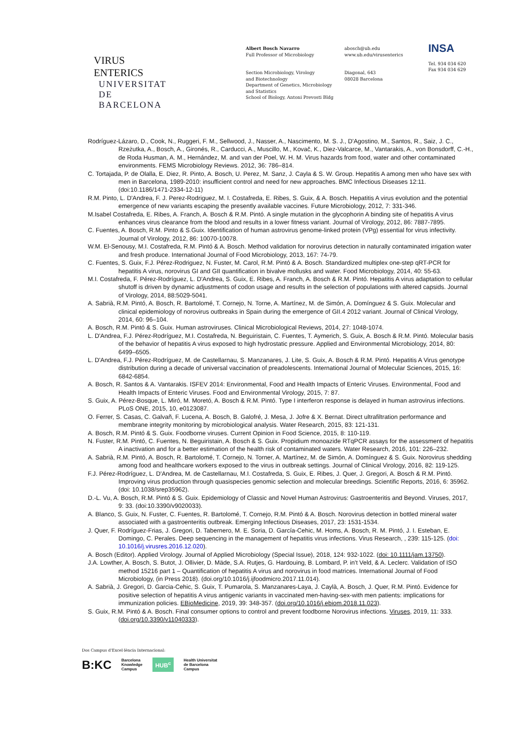VIRUS ENTERICS
UNIVERSITAT DE
BARCELONA
Albert Bosch Navarro
Full Professor of Microbiology
Section Microbiology, Virology
and Biotechnology
Department of Genetics, Microbiology
and Statistics
School of Biology, Antoni Prevosti Bldg
abosch@ub.edu
www.ub.edu/virusenterics
Diagonal, 643
08028 Barcelona
INSA
Tel. 934 034 620
Fax 934 034 629
Rodríguez-Lázaro, D., Cook, N., Ruggeri, F. M., Sellwood, J., Nasser, A., Nascimento, M. S. J., D'Agostino, M., Santos, R., Saiz, J. C., Rzeżutka, A., Bosch, A., Gironés, R., Carducci, A., Muscillo, M., Kovač, K., Diez-Valcarce, M., Vantarakis, A., von Bonsdorff, C.-H., de Roda Husman, A. M., Hernández, M. and van der Poel, W. H. M. Virus hazards from food, water and other contaminated environments. FEMS Microbiology Reviews. 2012, 36: 786–814.
C. Tortajada, P. de Olalla, E. Diez, R. Pinto, A. Bosch, U. Perez, M. Sanz, J. Cayla & S. W. Group. Hepatitis A among men who have sex with men in Barcelona, 1989-2010: insufficient control and need for new approaches. BMC Infectious Diseases 12:11. (doi:10.1186/1471-2334-12-11)
R.M. Pinto, L. D'Andrea, F. J. Perez-Rodriguez, M. I. Costafreda, E. Ribes, S. Guix, & A. Bosch. Hepatitis A virus evolution and the potential emergence of new variants escaping the presently available vaccines. Future Microbiology, 2012, 7: 331-346.
M.Isabel Costafreda, E. Ribes, A. Franch, A. Bosch & R.M. Pintó. A single mutation in the glycophorin A binding site of hepatitis A virus enhances virus clearance from the blood and results in a lower fitness variant. Journal of Virology, 2012, 86: 7887-7895.
C. Fuentes, A. Bosch, R.M. Pinto & S.Guix. Identification of human astrovirus genome-linked protein (VPg) essential for virus infectivity. Journal of Virology, 2012, 86: 10070-10078.
W.M. El-Senousy, M.I. Costafreda, R.M. Pintó & A. Bosch. Method validation for norovirus detection in naturally contaminated irrigation water and fresh produce. International Journal of Food Microbiology, 2013, 167: 74-79.
C. Fuentes, S. Guix, F.J. Pérez-Rodriguez, N. Fuster, M. Carol, R.M. Pintó & A. Bosch. Standardized multiplex one-step qRT-PCR for hepatitis A virus, norovirus GI and GII quantification in bivalve mollusks and water. Food Microbiology, 2014, 40: 55-63.
M.I. Costafreda, F. Pérez-Rodríguez, L. D'Andrea, S. Guix, E. Ribes, A. Franch, A. Bosch & R.M. Pintó. Hepatitis A virus adaptation to cellular shutoff is driven by dynamic adjustments of codon usage and results in the selection of populations with altered capsids. Journal of Virology, 2014, 88:5029-5041.
A. Sabrià, R.M. Pintó, A. Bosch, R. Bartolomé, T. Cornejo, N. Torne, A. Martínez, M. de Simón, A. Domínguez & S. Guix. Molecular and clinical epidemiology of norovirus outbreaks in Spain during the emergence of GII.4 2012 variant. Journal of Clinical Virology, 2014, 60: 96–104.
A. Bosch, R.M. Pintó & S. Guix. Human astroviruses. Clinical Microbiological Reviews, 2014, 27: 1048-1074.
L. D'Andrea, F.J. Pérez-Rodríguez, M.I. Costafreda, N. Beguiristain, C. Fuentes, T. Aymerich, S. Guix, A. Bosch & R.M. Pintó. Molecular basis of the behavior of hepatitis A virus exposed to high hydrostatic pressure. Applied and Environmental Microbiology, 2014, 80: 6499–6505.
L. D'Andrea, F.J. Pérez-Rodríguez, M. de Castellarnau, S. Manzanares, J. Lite, S. Guix, A. Bosch & R.M. Pintó. Hepatitis A Virus genotype distribution during a decade of universal vaccination of preadolescents. International Journal of Molecular Sciences, 2015, 16: 6842-6854.
A. Bosch, R. Santos & A. Vantarakis. ISFEV 2014: Environmental, Food and Health Impacts of Enteric Viruses. Environmental, Food and Health Impacts of Enteric Viruses. Food and Environmental Virology, 2015, 7: 87.
S. Guix, A. Pérez-Bosque, L. Miró, M. Moretó, A. Bosch & R.M. Pintó. Type I interferon response is delayed in human astrovirus infections. PLoS ONE, 2015, 10, e0123087.
O. Ferrer, S. Casas, C. Galvañ, F. Lucena, A. Bosch, B. Galofré, J. Mesa, J. Jofre & X. Bernat. Direct ultrafiltration performance and membrane integrity monitoring by microbiological analysis. Water Research, 2015, 83: 121-131.
A. Bosch, R.M. Pintó & S. Guix. Foodborne viruses. Current Opinion in Food Science, 2015, 8: 110-119.
N. Fuster, R.M. Pintó, C. Fuentes, N. Beguiristain, A. Bosch & S. Guix. Propidium monoazide RTqPCR assays for the assessment of hepatitis A inactivation and for a better estimation of the health risk of contaminated waters. Water Research, 2016, 101: 226–232.
A. Sabrià, R.M. Pintó, A. Bosch, R. Bartolomé, T. Cornejo, N. Torner, A. Martínez, M. de Simón, A. Domínguez & S. Guix. Norovirus shedding among food and healthcare workers exposed to the virus in outbreak settings. Journal of Clinical Virology, 2016, 82: 119-125.
F.J. Pérez-Rodríguez, L. D'Andrea, M. de Castellarnau, M.I. Costafreda, S. Guix, E. Ribes, J. Quer, J. Gregori, A. Bosch & R.M. Pintó. Improving virus production through quasispecies genomic selection and molecular breedings. Scientific Reports, 2016, 6: 35962. (doi: 10.1038/srep35962).
D.-L. Vu, A. Bosch, R.M. Pintó & S. Guix. Epidemiology of Classic and Novel Human Astrovirus: Gastroenteritis and Beyond. Viruses, 2017, 9: 33. (doi:10.3390/v9020033).
A. Blanco, S. Guix, N. Fuster, C. Fuentes, R. Bartolomé, T. Cornejo, R.M. Pintó & A. Bosch. Norovirus detection in bottled mineral water associated with a gastroenteritis outbreak. Emerging Infectious Diseases, 2017, 23: 1531-1534.
J. Quer, F. Rodríguez-Frias, J. Gregori, D. Tabernero, M. E. Soria, D. García-Cehic, M. Homs, A. Bosch, R. M. Pintó, J. I. Esteban, E. Domingo, C. Perales. Deep sequencing in the management of hepatitis virus infections. Virus Research, , 239: 115-125. (doi: 10.1016/j.virusres.2016.12.020).
A. Bosch (Editor). Applied Virology. Journal of Applied Microbiology (Special Issue), 2018, 124: 932-1022. (doi: 10.1111/jam.13750).
J.A. Lowther, A. Bosch, S. Butot, J. Ollivier, D. Mäde, S.A. Rutjes, G. Hardouing, B. Lombard, P. in't Veld, & A. Leclerc. Validation of ISO method 15216 part 1 – Quantification of hepatitis A virus and norovirus in food matrices. International Journal of Food Microbiology, (in Press 2018). (doi.org/10.1016/j.ijfoodmicro.2017.11.014).
A. Sabrià, J. Gregori, D. Garcia-Cehic, S. Guix, T. Pumarola, S. Manzanares-Laya, J. Caylà, A. Bosch, J. Quer, R.M. Pintó. Evidence for positive selection of hepatitis A virus antigenic variants in vaccinated men-having-sex-with men patients: implications for immunization policies. EBioMedicine, 2019, 39: 348-357. (doi.org/10.1016/j.ebiom.2018.11.023).
S. Guix, R.M. Pintó & A. Bosch. Final consumer options to control and prevent foodborne Norovirus infections. Viruses, 2019, 11: 333. (doi.org/10.3390/v11040333).
Dos Campus d'Excel·lència Internacional:
B:KC Barcelona
Knowledge
Campus HUB<sup>c</sup> Health Universitat
de Barcelona
Campus